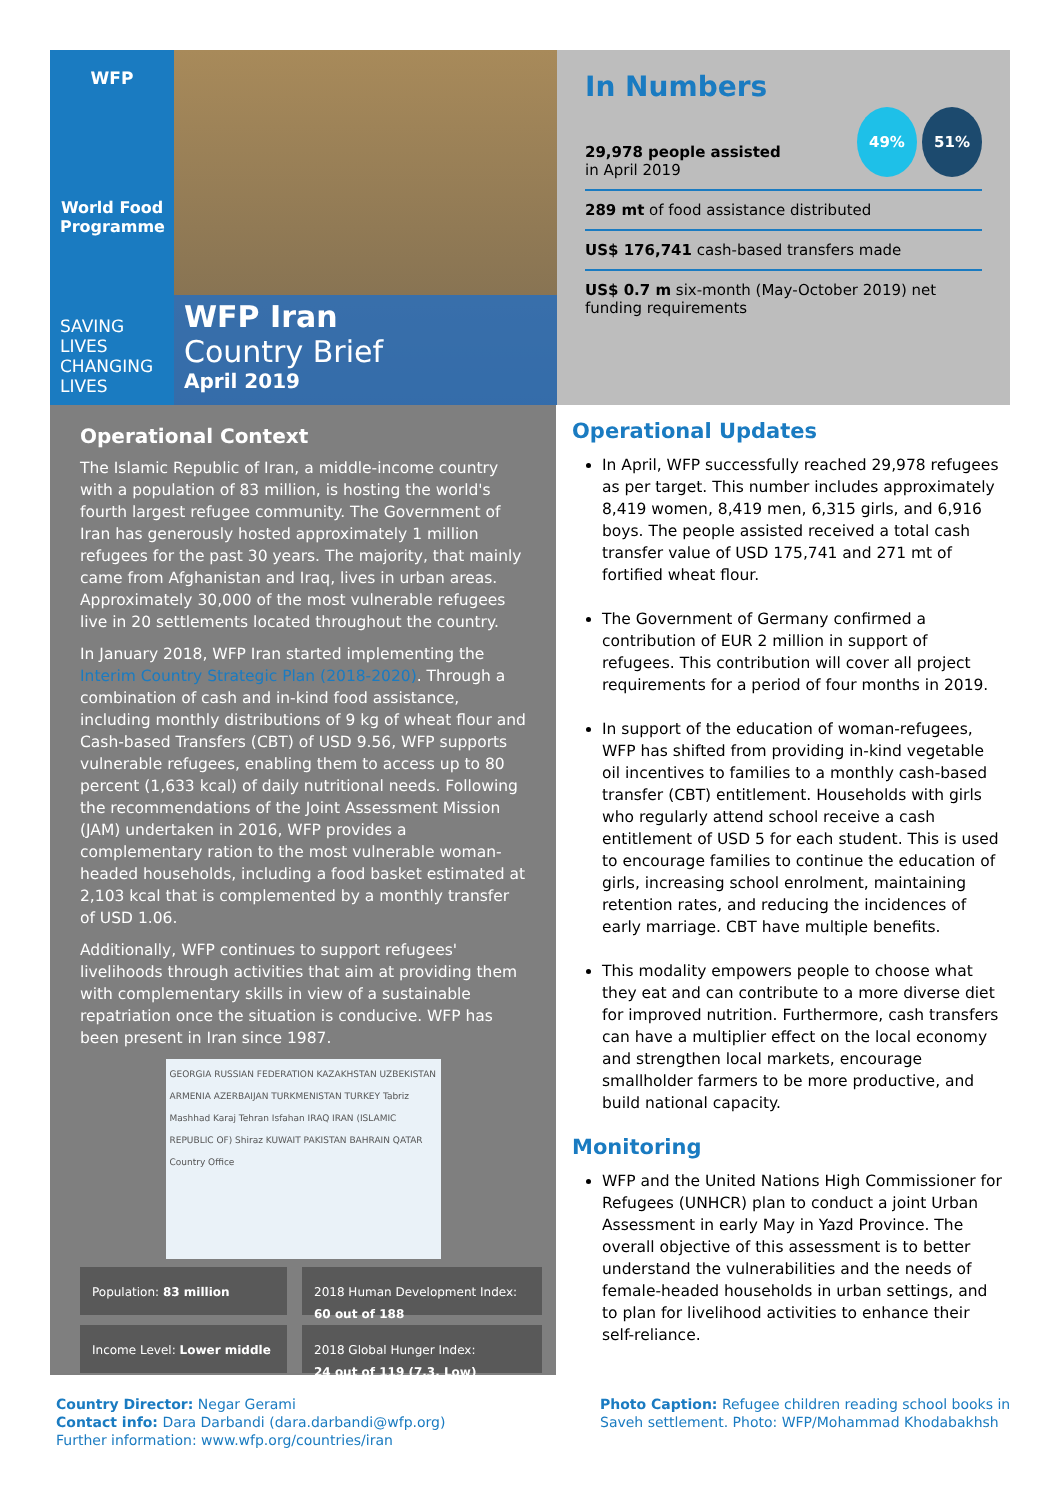WFP
World Food Programme
SAVING
LIVES
CHANGING
LIVES
WFP Iran
Country Brief
April 2019
In Numbers
29,978 people assisted
in April 2019
49% 51%
289 mt of food assistance distributed
US$ 176,741 cash-based transfers made
US$ 0.7 m six-month (May-October 2019) net funding requirements
Operational Context
The Islamic Republic of Iran, a middle-income country with a population of 83 million, is hosting the world's fourth largest refugee community. The Government of Iran has generously hosted approximately 1 million refugees for the past 30 years. The majority, that mainly came from Afghanistan and Iraq, lives in urban areas. Approximately 30,000 of the most vulnerable refugees live in 20 settlements located throughout the country.
In January 2018, WFP Iran started implementing the Interim Country Strategic Plan (2018-2020). Through a combination of cash and in-kind food assistance, including monthly distributions of 9 kg of wheat flour and Cash-based Transfers (CBT) of USD 9.56, WFP supports vulnerable refugees, enabling them to access up to 80 percent (1,633 kcal) of daily nutritional needs. Following the recommendations of the Joint Assessment Mission (JAM) undertaken in 2016, WFP provides a complementary ration to the most vulnerable woman-headed households, including a food basket estimated at 2,103 kcal that is complemented by a monthly transfer of USD 1.06.
Additionally, WFP continues to support refugees' livelihoods through activities that aim at providing them with complementary skills in view of a sustainable repatriation once the situation is conducive. WFP has been present in Iran since 1987.
GEORGIA RUSSIAN FEDERATION KAZAKHSTAN UZBEKISTAN ARMENIA AZERBAIJAN TURKMENISTAN TURKEY Tabriz Mashhad Karaj Tehran Isfahan IRAQ IRAN (ISLAMIC REPUBLIC OF) Shiraz KUWAIT PAKISTAN BAHRAIN QATAR Country Office
Population: 83 million
2018 Human Development Index:
60 out of 188
Income Level: Lower middle
2018 Global Hunger Index:
24 out of 119 (7.3, Low)
Operational Updates
In April, WFP successfully reached 29,978 refugees as per target. This number includes approximately 8,419 women, 8,419 men, 6,315 girls, and 6,916 boys. The people assisted received a total cash transfer value of USD 175,741 and 271 mt of fortified wheat flour.
The Government of Germany confirmed a contribution of EUR 2 million in support of refugees. This contribution will cover all project requirements for a period of four months in 2019.
In support of the education of woman-refugees, WFP has shifted from providing in-kind vegetable oil incentives to families to a monthly cash-based transfer (CBT) entitlement. Households with girls who regularly attend school receive a cash entitlement of USD 5 for each student. This is used to encourage families to continue the education of girls, increasing school enrolment, maintaining retention rates, and reducing the incidences of early marriage. CBT have multiple benefits.
This modality empowers people to choose what they eat and can contribute to a more diverse diet for improved nutrition. Furthermore, cash transfers can have a multiplier effect on the local economy and strengthen local markets, encourage smallholder farmers to be more productive, and build national capacity.
Monitoring
WFP and the United Nations High Commissioner for Refugees (UNHCR) plan to conduct a joint Urban Assessment in early May in Yazd Province. The overall objective of this assessment is to better understand the vulnerabilities and the needs of female-headed households in urban settings, and to plan for livelihood activities to enhance their self-reliance.
Country Director: Negar Gerami
Contact info: Dara Darbandi (dara.darbandi@wfp.org)
Further information: www.wfp.org/countries/iran
Photo Caption: Refugee children reading school books in Saveh settlement. Photo: WFP/Mohammad Khodabakhsh